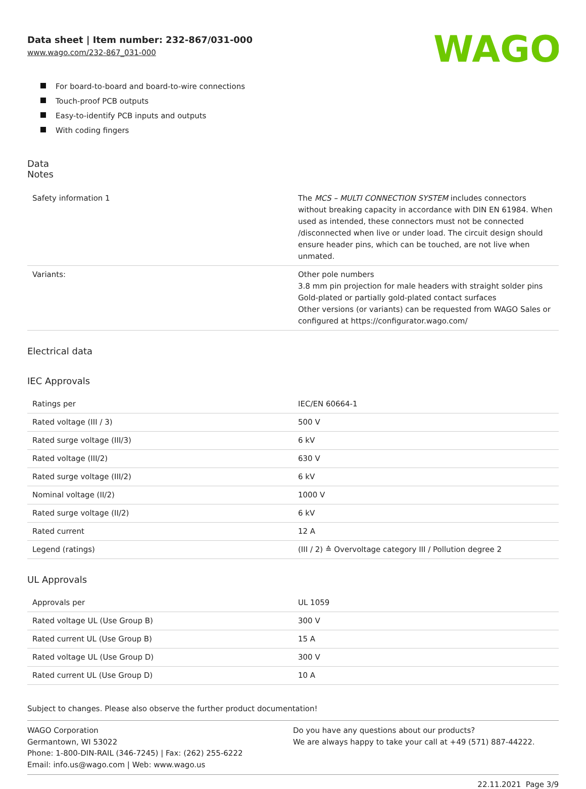Data sheet | Item number: 232-867/031-000
www.wago.com/232-867_031-000
WAGO
For board-to-board and board-to-wire connections
Touch-proof PCB outputs
Easy-to-identify PCB inputs and outputs
With coding fingers
Data
Notes
| Safety information 1 | The MCS – MULTI CONNECTION SYSTEM includes connectors without breaking capacity in accordance with DIN EN 61984. When used as intended, these connectors must not be connected /disconnected when live or under load. The circuit design should ensure header pins, which can be touched, are not live when unmated. |
| Variants: | Other pole numbers 3.8 mm pin projection for male headers with straight solder pins Gold-plated or partially gold-plated contact surfaces Other versions (or variants) can be requested from WAGO Sales or configured at https://configurator.wago.com/ |
Electrical data
IEC Approvals
| Ratings per | IEC/EN 60664-1 |
| Rated voltage (III / 3) | 500 V |
| Rated surge voltage (III/3) | 6 kV |
| Rated voltage (III/2) | 630 V |
| Rated surge voltage (III/2) | 6 kV |
| Nominal voltage (II/2) | 1000 V |
| Rated surge voltage (II/2) | 6 kV |
| Rated current | 12 A |
| Legend (ratings) | (III / 2) ≙ Overvoltage category III / Pollution degree 2 |
UL Approvals
| Approvals per | UL 1059 |
| Rated voltage UL (Use Group B) | 300 V |
| Rated current UL (Use Group B) | 15 A |
| Rated voltage UL (Use Group D) | 300 V |
| Rated current UL (Use Group D) | 10 A |
Subject to changes. Please also observe the further product documentation!
WAGO Corporation
Germantown, WI 53022
Phone: 1-800-DIN-RAIL (346-7245) | Fax: (262) 255-6222
Email: info.us@wago.com | Web: www.wago.us
Do you have any questions about our products?
We are always happy to take your call at +49 (571) 887-44222.
22.11.2021 Page 3/9